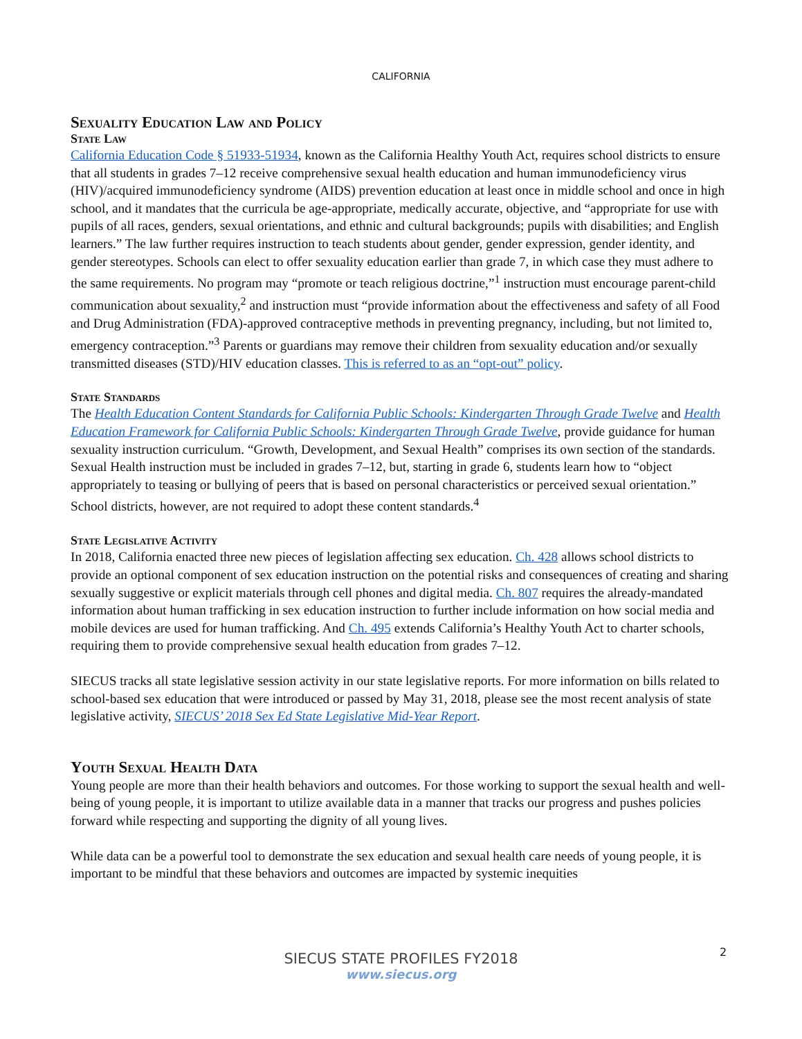CALIFORNIA
Sexuality Education Law and Policy
State Law
California Education Code § 51933-51934, known as the California Healthy Youth Act, requires school districts to ensure that all students in grades 7–12 receive comprehensive sexual health education and human immunodeficiency virus (HIV)/acquired immunodeficiency syndrome (AIDS) prevention education at least once in middle school and once in high school, and it mandates that the curricula be age-appropriate, medically accurate, objective, and “appropriate for use with pupils of all races, genders, sexual orientations, and ethnic and cultural backgrounds; pupils with disabilities; and English learners.” The law further requires instruction to teach students about gender, gender expression, gender identity, and gender stereotypes. Schools can elect to offer sexuality education earlier than grade 7, in which case they must adhere to the same requirements. No program may “promote or teach religious doctrine,”<sup>1</sup> instruction must encourage parent-child communication about sexuality,<sup>2</sup> and instruction must “provide information about the effectiveness and safety of all Food and Drug Administration (FDA)-approved contraceptive methods in preventing pregnancy, including, but not limited to, emergency contraception.”<sup>3</sup> Parents or guardians may remove their children from sexuality education and/or sexually transmitted diseases (STD)/HIV education classes. This is referred to as an “opt-out” policy.
State Standards
The Health Education Content Standards for California Public Schools: Kindergarten Through Grade Twelve and Health Education Framework for California Public Schools: Kindergarten Through Grade Twelve, provide guidance for human sexuality instruction curriculum. “Growth, Development, and Sexual Health” comprises its own section of the standards. Sexual Health instruction must be included in grades 7–12, but, starting in grade 6, students learn how to “object appropriately to teasing or bullying of peers that is based on personal characteristics or perceived sexual orientation.” School districts, however, are not required to adopt these content standards.<sup>4</sup>
State Legislative Activity
In 2018, California enacted three new pieces of legislation affecting sex education. Ch. 428 allows school districts to provide an optional component of sex education instruction on the potential risks and consequences of creating and sharing sexually suggestive or explicit materials through cell phones and digital media. Ch. 807 requires the already-mandated information about human trafficking in sex education instruction to further include information on how social media and mobile devices are used for human trafficking. And Ch. 495 extends California’s Healthy Youth Act to charter schools, requiring them to provide comprehensive sexual health education from grades 7–12.
SIECUS tracks all state legislative session activity in our state legislative reports. For more information on bills related to school-based sex education that were introduced or passed by May 31, 2018, please see the most recent analysis of state legislative activity, SIECUS’ 2018 Sex Ed State Legislative Mid-Year Report.
Youth Sexual Health Data
Young people are more than their health behaviors and outcomes. For those working to support the sexual health and well-being of young people, it is important to utilize available data in a manner that tracks our progress and pushes policies forward while respecting and supporting the dignity of all young lives.
While data can be a powerful tool to demonstrate the sex education and sexual health care needs of young people, it is important to be mindful that these behaviors and outcomes are impacted by systemic inequities
2
SIECUS STATE PROFILES FY2018
www.siecus.org